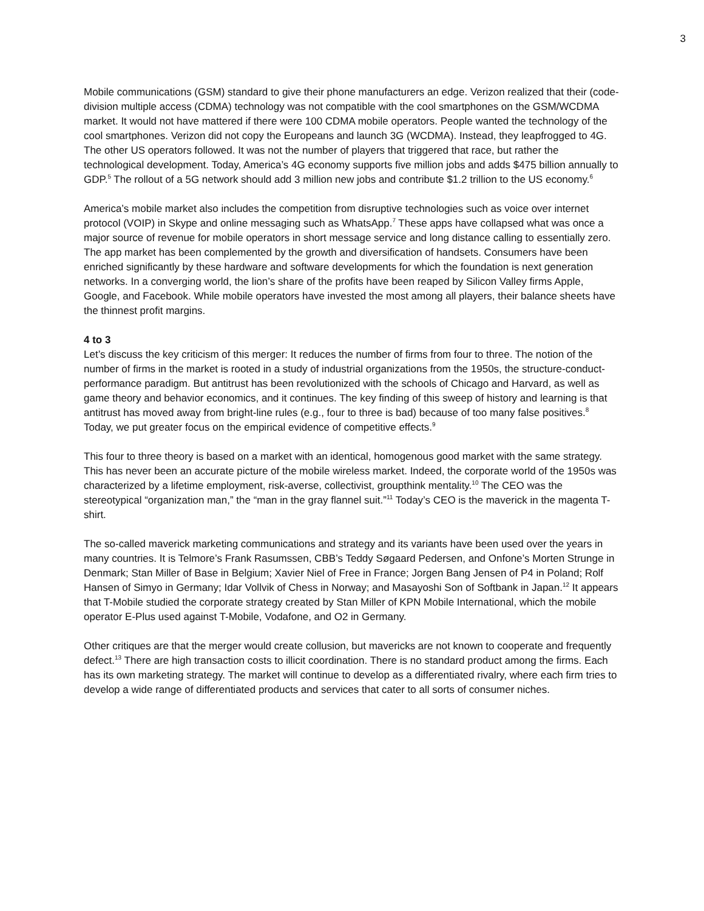3
Mobile communications (GSM) standard to give their phone manufacturers an edge. Verizon realized that their (code-division multiple access (CDMA) technology was not compatible with the cool smartphones on the GSM/WCDMA market. It would not have mattered if there were 100 CDMA mobile operators. People wanted the technology of the cool smartphones. Verizon did not copy the Europeans and launch 3G (WCDMA). Instead, they leapfrogged to 4G. The other US operators followed. It was not the number of players that triggered that race, but rather the technological development. Today, America’s 4G economy supports five million jobs and adds $475 billion annually to GDP.<sup>5</sup> The rollout of a 5G network should add 3 million new jobs and contribute $1.2 trillion to the US economy.<sup>6</sup>
America’s mobile market also includes the competition from disruptive technologies such as voice over internet protocol (VOIP) in Skype and online messaging such as WhatsApp.<sup>7</sup> These apps have collapsed what was once a major source of revenue for mobile operators in short message service and long distance calling to essentially zero. The app market has been complemented by the growth and diversification of handsets. Consumers have been enriched significantly by these hardware and software developments for which the foundation is next generation networks. In a converging world, the lion’s share of the profits have been reaped by Silicon Valley firms Apple, Google, and Facebook. While mobile operators have invested the most among all players, their balance sheets have the thinnest profit margins.
4 to 3
Let’s discuss the key criticism of this merger: It reduces the number of firms from four to three. The notion of the number of firms in the market is rooted in a study of industrial organizations from the 1950s, the structure-conduct-performance paradigm. But antitrust has been revolutionized with the schools of Chicago and Harvard, as well as game theory and behavior economics, and it continues. The key finding of this sweep of history and learning is that antitrust has moved away from bright-line rules (e.g., four to three is bad) because of too many false positives.<sup>8</sup> Today, we put greater focus on the empirical evidence of competitive effects.<sup>9</sup>
This four to three theory is based on a market with an identical, homogenous good market with the same strategy. This has never been an accurate picture of the mobile wireless market. Indeed, the corporate world of the 1950s was characterized by a lifetime employment, risk-averse, collectivist, groupthink mentality.<sup>10</sup> The CEO was the stereotypical “organization man,” the “man in the gray flannel suit.”<sup>11</sup> Today’s CEO is the maverick in the magenta T-shirt.
The so-called maverick marketing communications and strategy and its variants have been used over the years in many countries. It is Telmore’s Frank Rasumssen, CBB’s Teddy Søgaard Pedersen, and Onfone’s Morten Strunge in Denmark; Stan Miller of Base in Belgium; Xavier Niel of Free in France; Jorgen Bang Jensen of P4 in Poland; Rolf Hansen of Simyo in Germany; Idar Vollvik of Chess in Norway; and Masayoshi Son of Softbank in Japan.<sup>12</sup> It appears that T-Mobile studied the corporate strategy created by Stan Miller of KPN Mobile International, which the mobile operator E-Plus used against T-Mobile, Vodafone, and O2 in Germany.
Other critiques are that the merger would create collusion, but mavericks are not known to cooperate and frequently defect.<sup>13</sup> There are high transaction costs to illicit coordination. There is no standard product among the firms. Each has its own marketing strategy. The market will continue to develop as a differentiated rivalry, where each firm tries to develop a wide range of differentiated products and services that cater to all sorts of consumer niches.